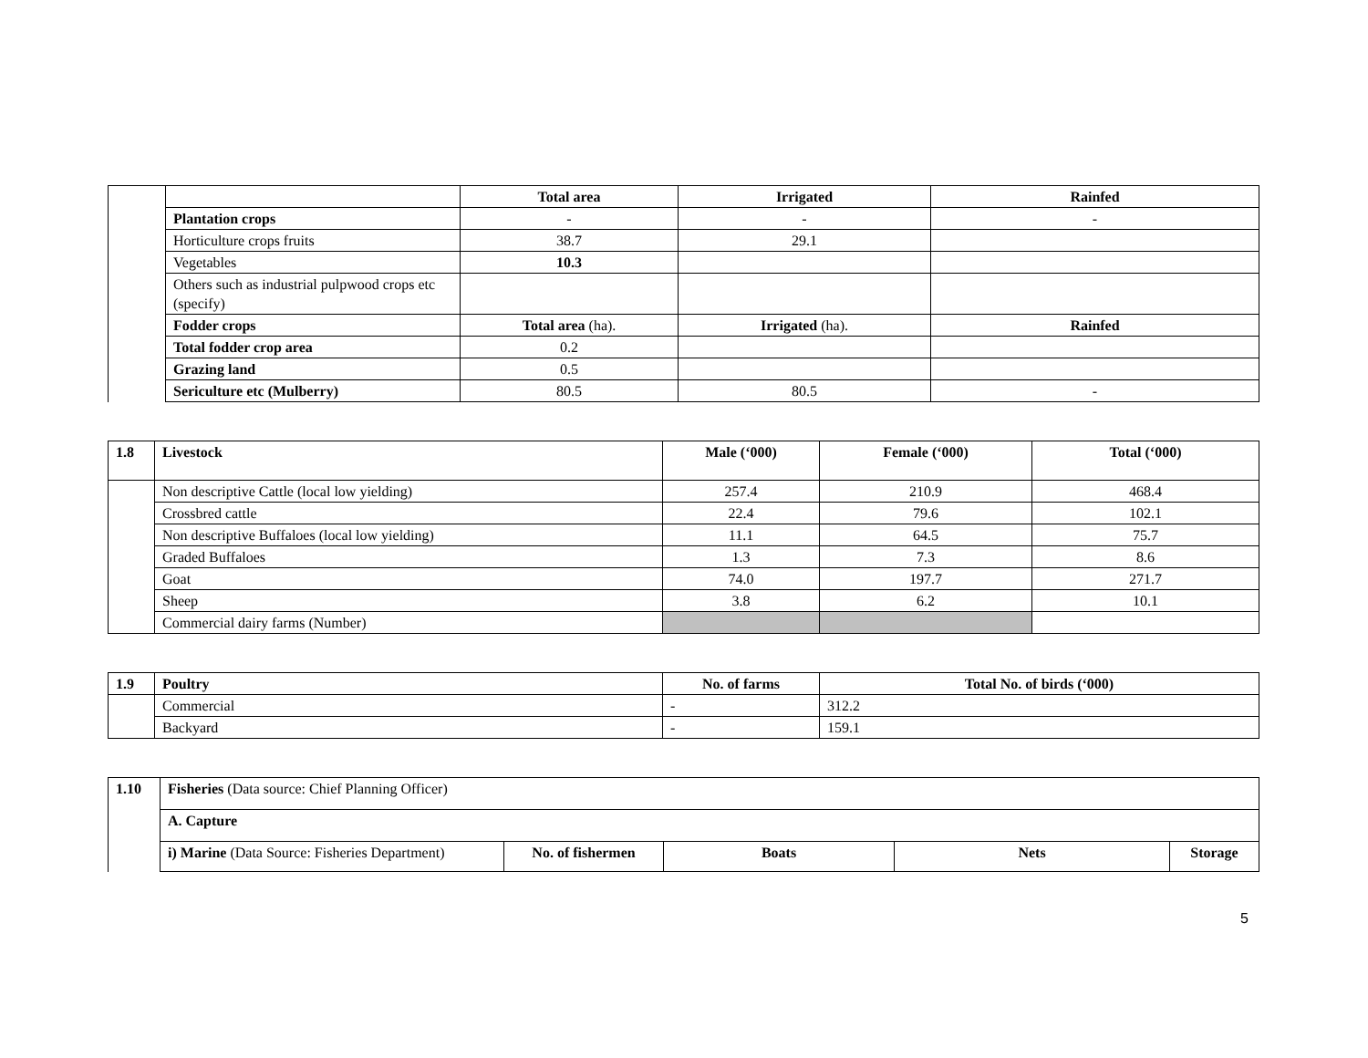| | | Total area | Irrigated | Rainfed |
| | Plantation crops | - | - | - |
| | Horticulture crops fruits | 38.7 | 29.1 | |
| | Vegetables | 10.3 | | |
| | Others such as industrial pulpwood crops etc (specify) | | | |
| | Fodder crops | Total area (ha). | Irrigated (ha). | Rainfed |
| | Total fodder crop area | 0.2 | | |
| | Grazing land | 0.5 | | |
| | Sericulture etc (Mulberry) | 80.5 | 80.5 | - |
| 1.8 | Livestock | Male (‘000) | Female (‘000) | Total (‘000) |
| --- | --- | --- | --- | --- |
| | Non descriptive Cattle (local low yielding) | 257.4 | 210.9 | 468.4 |
| | Crossbred cattle | 22.4 | 79.6 | 102.1 |
| | Non descriptive Buffaloes (local low yielding) | 11.1 | 64.5 | 75.7 |
| | Graded Buffaloes | 1.3 | 7.3 | 8.6 |
| | Goat | 74.0 | 197.7 | 271.7 |
| | Sheep | 3.8 | 6.2 | 10.1 |
| | Commercial dairy farms (Number) | | | |
| 1.9 | Poultry | No. of farms | Total No. of birds (‘000) |
| --- | --- | --- | --- |
| | Commercial | - | 312.2 |
| | Backyard | - | 159.1 |
| 1.10 | Fisheries (Data source: Chief Planning Officer) | | | | |
| | A. Capture | | | | |
| | i) Marine (Data Source: Fisheries Department) | No. of fishermen | Boats | Nets | Storage |
5